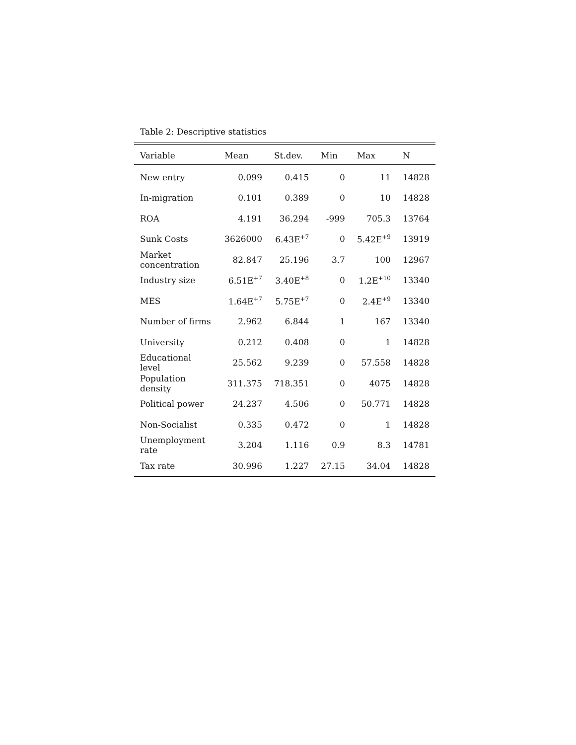Table 2: Descriptive statistics
| Variable | Mean | St.dev. | Min | Max | N |
| --- | --- | --- | --- | --- | --- |
| New entry | 0.099 | 0.415 | 0 | 11 | 14828 |
| In-migration | 0.101 | 0.389 | 0 | 10 | 14828 |
| ROA | 4.191 | 36.294 | -999 | 705.3 | 13764 |
| Sunk Costs | 3626000 | 6.43E<sup>+7</sup> | 0 | 5.42E<sup>+9</sup> | 13919 |
| Market concentration | 82.847 | 25.196 | 3.7 | 100 | 12967 |
| Industry size | 6.51E<sup>+7</sup> | 3.40E<sup>+8</sup> | 0 | 1.2E<sup>+10</sup> | 13340 |
| MES | 1.64E<sup>+7</sup> | 5.75E<sup>+7</sup> | 0 | 2.4E<sup>+9</sup> | 13340 |
| Number of firms | 2.962 | 6.844 | 1 | 167 | 13340 |
| University | 0.212 | 0.408 | 0 | 1 | 14828 |
| Educational level | 25.562 | 9.239 | 0 | 57.558 | 14828 |
| Population density | 311.375 | 718.351 | 0 | 4075 | 14828 |
| Political power | 24.237 | 4.506 | 0 | 50.771 | 14828 |
| Non-Socialist | 0.335 | 0.472 | 0 | 1 | 14828 |
| Unemployment rate | 3.204 | 1.116 | 0.9 | 8.3 | 14781 |
| Tax rate | 30.996 | 1.227 | 27.15 | 34.04 | 14828 |